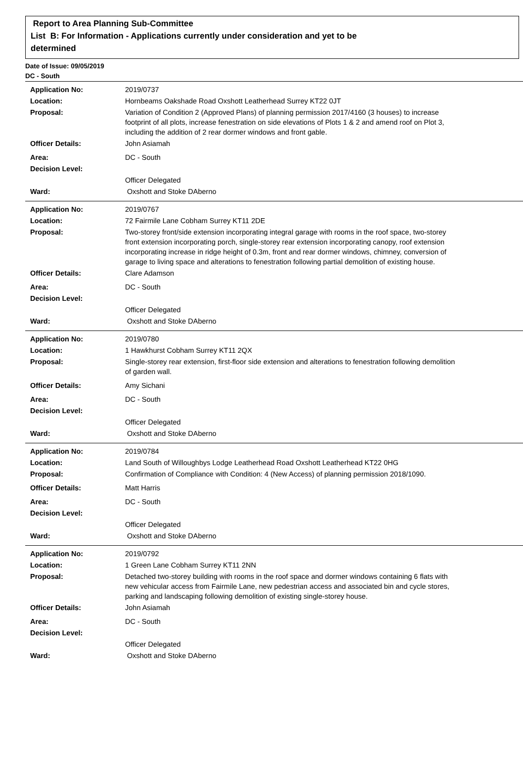Report to Area Planning Sub-Committee
List B: For Information - Applications currently under consideration and yet to be
determined
Date of Issue: 09/05/2019
DC - South
Application No: 2019/0737
Location: Hornbeams Oakshade Road Oxshott Leatherhead Surrey KT22 0JT
Proposal: Variation of Condition 2 (Approved Plans) of planning permission 2017/4160 (3 houses) to increase footprint of all plots, increase fenestration on side elevations of Plots 1 & 2 and amend roof on Plot 3, including the addition of 2 rear dormer windows and front gable.
Officer Details: John Asiamah
Area: DC - South
Decision Level:
Officer Delegated
Ward: Oxshott and Stoke DAberno
Application No: 2019/0767
Location: 72 Fairmile Lane Cobham Surrey KT11 2DE
Proposal: Two-storey front/side extension incorporating integral garage with rooms in the roof space, two-storey front extension incorporating porch, single-storey rear extension incorporating canopy, roof extension incorporating increase in ridge height of 0.3m, front and rear dormer windows, chimney, conversion of garage to living space and alterations to fenestration following partial demolition of existing house.
Officer Details: Clare Adamson
Area: DC - South
Decision Level:
Officer Delegated
Ward: Oxshott and Stoke DAberno
Application No: 2019/0780
Location: 1 Hawkhurst Cobham Surrey KT11 2QX
Proposal: Single-storey rear extension, first-floor side extension and alterations to fenestration following demolition of garden wall.
Officer Details: Amy Sichani
Area: DC - South
Decision Level:
Officer Delegated
Ward: Oxshott and Stoke DAberno
Application No: 2019/0784
Location: Land South of Willoughbys Lodge Leatherhead Road Oxshott Leatherhead KT22 0HG
Proposal: Confirmation of Compliance with Condition: 4 (New Access) of planning permission 2018/1090.
Officer Details: Matt Harris
Area: DC - South
Decision Level:
Officer Delegated
Ward: Oxshott and Stoke DAberno
Application No: 2019/0792
Location: 1 Green Lane Cobham Surrey KT11 2NN
Proposal: Detached two-storey building with rooms in the roof space and dormer windows containing 6 flats with new vehicular access from Fairmile Lane, new pedestrian access and associated bin and cycle stores, parking and landscaping following demolition of existing single-storey house.
Officer Details: John Asiamah
Area: DC - South
Decision Level:
Officer Delegated
Ward: Oxshott and Stoke DAberno